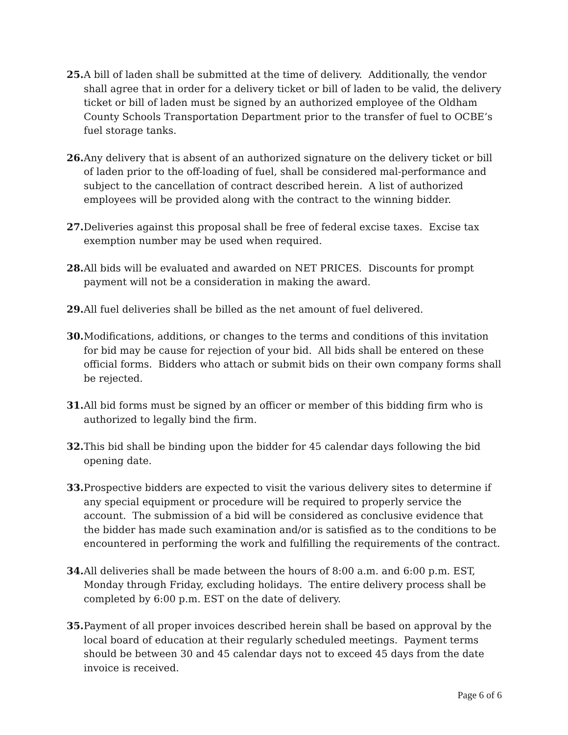25.
A bill of laden shall be submitted at the time of delivery. Additionally, the vendor shall agree that in order for a delivery ticket or bill of laden to be valid, the delivery ticket or bill of laden must be signed by an authorized employee of the Oldham County Schools Transportation Department prior to the transfer of fuel to OCBE’s fuel storage tanks.
26.
Any delivery that is absent of an authorized signature on the delivery ticket or bill of laden prior to the off-loading of fuel, shall be considered mal-performance and subject to the cancellation of contract described herein. A list of authorized employees will be provided along with the contract to the winning bidder.
27.
Deliveries against this proposal shall be free of federal excise taxes. Excise tax exemption number may be used when required.
28.
All bids will be evaluated and awarded on NET PRICES. Discounts for prompt payment will not be a consideration in making the award.
29.
All fuel deliveries shall be billed as the net amount of fuel delivered.
30.
Modifications, additions, or changes to the terms and conditions of this invitation for bid may be cause for rejection of your bid. All bids shall be entered on these official forms. Bidders who attach or submit bids on their own company forms shall be rejected.
31.
All bid forms must be signed by an officer or member of this bidding firm who is authorized to legally bind the firm.
32.
This bid shall be binding upon the bidder for 45 calendar days following the bid opening date.
33.
Prospective bidders are expected to visit the various delivery sites to determine if any special equipment or procedure will be required to properly service the account. The submission of a bid will be considered as conclusive evidence that the bidder has made such examination and/or is satisfied as to the conditions to be encountered in performing the work and fulfilling the requirements of the contract.
34.
All deliveries shall be made between the hours of 8:00 a.m. and 6:00 p.m. EST, Monday through Friday, excluding holidays. The entire delivery process shall be completed by 6:00 p.m. EST on the date of delivery.
35.
Payment of all proper invoices described herein shall be based on approval by the local board of education at their regularly scheduled meetings. Payment terms should be between 30 and 45 calendar days not to exceed 45 days from the date invoice is received.
Page 6 of 6